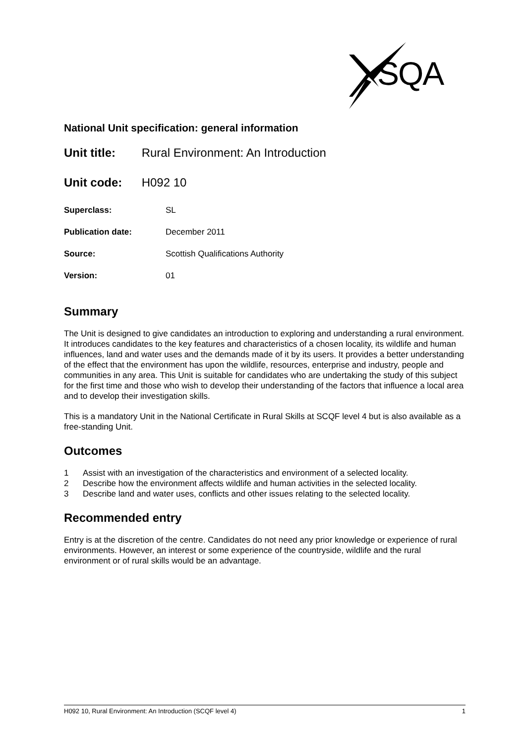SQA
National Unit specification: general information
Unit title: Rural Environment: An Introduction
Unit code: H092 10
| Superclass: | SL |
| Publication date: | December 2011 |
| Source: | Scottish Qualifications Authority |
| Version: | 01 |
Summary
The Unit is designed to give candidates an introduction to exploring and understanding a rural environment. It introduces candidates to the key features and characteristics of a chosen locality, its wildlife and human influences, land and water uses and the demands made of it by its users. It provides a better understanding of the effect that the environment has upon the wildlife, resources, enterprise and industry, people and communities in any area. This Unit is suitable for candidates who are undertaking the study of this subject for the first time and those who wish to develop their understanding of the factors that influence a local area and to develop their investigation skills.
This is a mandatory Unit in the National Certificate in Rural Skills at SCQF level 4 but is also available as a free-standing Unit.
Outcomes
1 Assist with an investigation of the characteristics and environment of a selected locality.
2 Describe how the environment affects wildlife and human activities in the selected locality.
3 Describe land and water uses, conflicts and other issues relating to the selected locality.
Recommended entry
Entry is at the discretion of the centre. Candidates do not need any prior knowledge or experience of rural environments. However, an interest or some experience of the countryside, wildlife and the rural environment or of rural skills would be an advantage.
H092 10, Rural Environment: An Introduction (SCQF level 4) 1